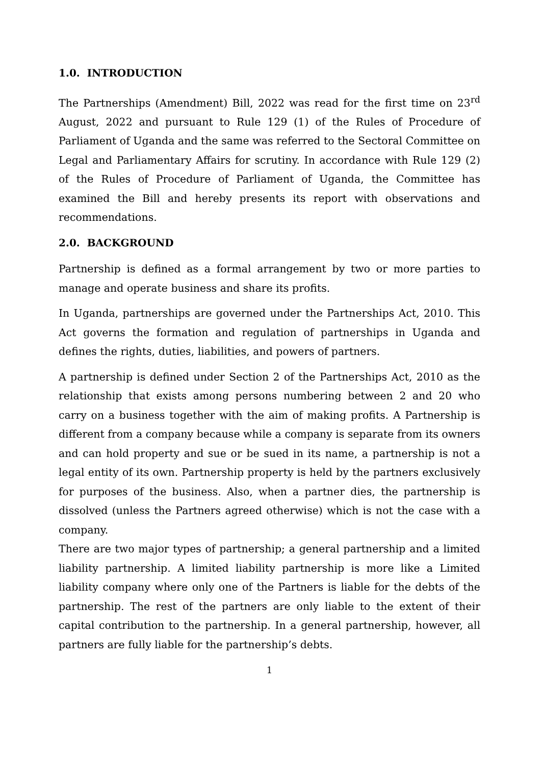1.0. INTRODUCTION
The Partnerships (Amendment) Bill, 2022 was read for the first time on 23<sup>rd</sup> August, 2022 and pursuant to Rule 129 (1) of the Rules of Procedure of Parliament of Uganda and the same was referred to the Sectoral Committee on Legal and Parliamentary Affairs for scrutiny. In accordance with Rule 129 (2) of the Rules of Procedure of Parliament of Uganda, the Committee has examined the Bill and hereby presents its report with observations and recommendations.
2.0. BACKGROUND
Partnership is defined as a formal arrangement by two or more parties to manage and operate business and share its profits.
In Uganda, partnerships are governed under the Partnerships Act, 2010. This Act governs the formation and regulation of partnerships in Uganda and defines the rights, duties, liabilities, and powers of partners.
A partnership is defined under Section 2 of the Partnerships Act, 2010 as the relationship that exists among persons numbering between 2 and 20 who carry on a business together with the aim of making profits. A Partnership is different from a company because while a company is separate from its owners and can hold property and sue or be sued in its name, a partnership is not a legal entity of its own. Partnership property is held by the partners exclusively for purposes of the business. Also, when a partner dies, the partnership is dissolved (unless the Partners agreed otherwise) which is not the case with a company.
There are two major types of partnership; a general partnership and a limited liability partnership. A limited liability partnership is more like a Limited liability company where only one of the Partners is liable for the debts of the partnership. The rest of the partners are only liable to the extent of their capital contribution to the partnership. In a general partnership, however, all partners are fully liable for the partnership’s debts.
1